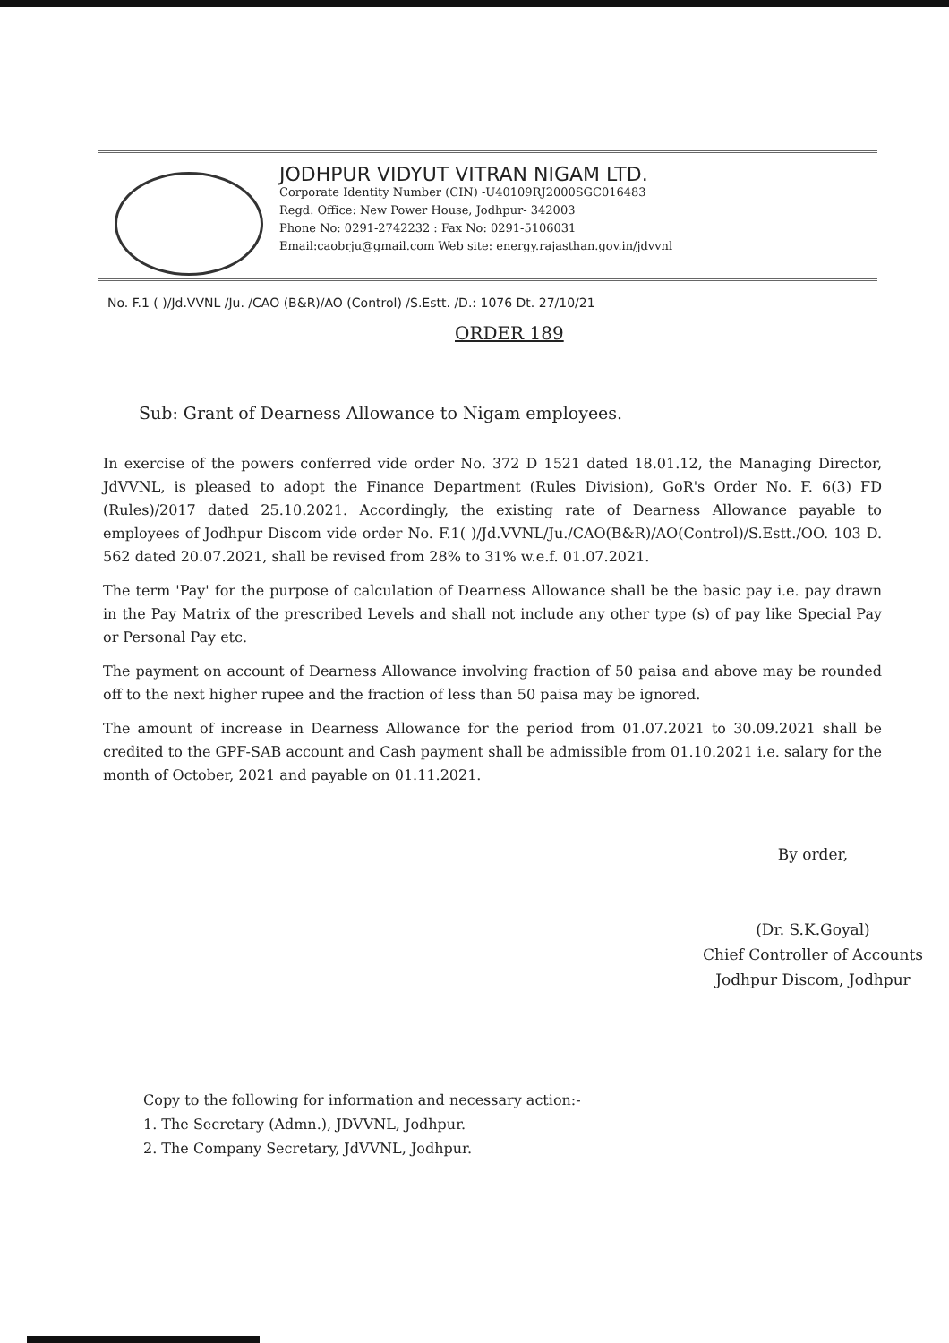JODHPUR VIDYUT VITRAN NIGAM LTD.
Corporate Identity Number (CIN) -U40109RJ2000SGC016483
Regd. Office: New Power House, Jodhpur- 342003
Phone No: 0291-2742232 : Fax No: 0291-5106031
Email:caobrju@gmail.com Web site: energy.rajasthan.gov.in/jdvvnl
No. F.1 ( )/Jd.VVNL /Ju. /CAO (B&R)/AO (Control) /S.Estt. /D.: 1076 Dt. 27/10/21
ORDER 189
Sub: Grant of Dearness Allowance to Nigam employees.
In exercise of the powers conferred vide order No. 372 D 1521 dated 18.01.12, the Managing Director, JdVVNL, is pleased to adopt the Finance Department (Rules Division), GoR's Order No. F. 6(3) FD (Rules)/2017 dated 25.10.2021. Accordingly, the existing rate of Dearness Allowance payable to employees of Jodhpur Discom vide order No. F.1( )/Jd.VVNL/Ju./CAO(B&R)/AO(Control)/S.Estt./OO. 103 D. 562 dated 20.07.2021, shall be revised from 28% to 31% w.e.f. 01.07.2021.
The term 'Pay' for the purpose of calculation of Dearness Allowance shall be the basic pay i.e. pay drawn in the Pay Matrix of the prescribed Levels and shall not include any other type (s) of pay like Special Pay or Personal Pay etc.
The payment on account of Dearness Allowance involving fraction of 50 paisa and above may be rounded off to the next higher rupee and the fraction of less than 50 paisa may be ignored.
The amount of increase in Dearness Allowance for the period from 01.07.2021 to 30.09.2021 shall be credited to the GPF-SAB account and Cash payment shall be admissible from 01.10.2021 i.e. salary for the month of October, 2021 and payable on 01.11.2021.
By order,
(Dr. S.K.Goyal)
Chief Controller of Accounts
Jodhpur Discom, Jodhpur
Copy to the following for information and necessary action:-
1. The Secretary (Admn.), JDVVNL, Jodhpur.
2. The Company Secretary, JdVVNL, Jodhpur.